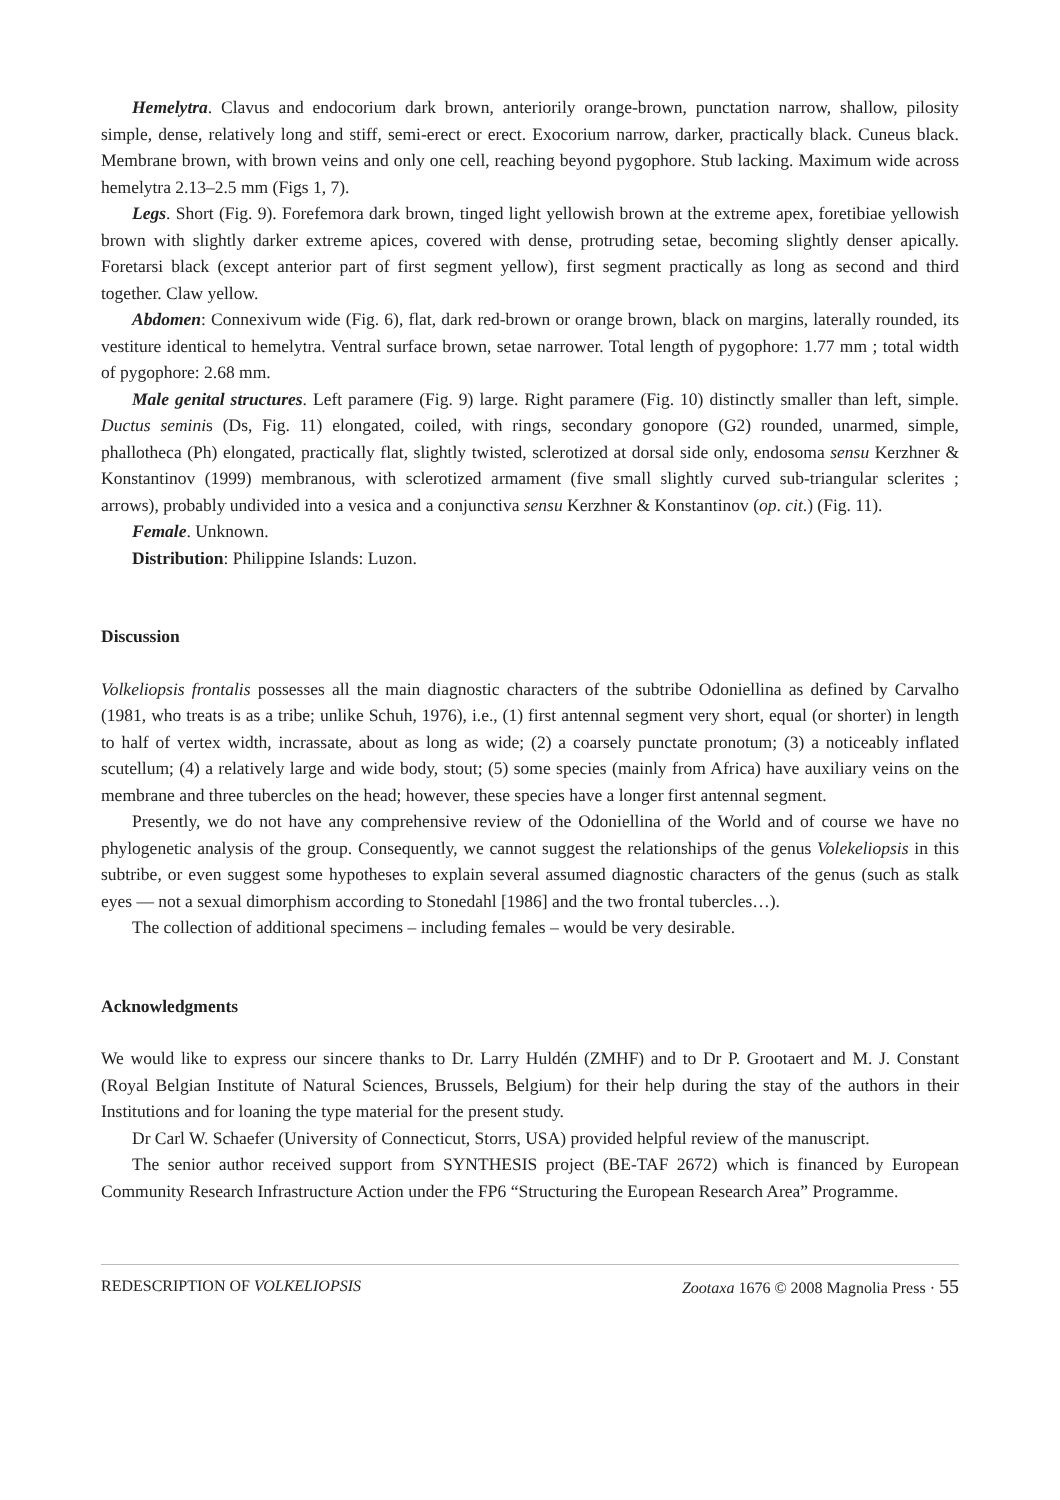Hemelytra. Clavus and endocorium dark brown, anteriorily orange-brown, punctation narrow, shallow, pilosity simple, dense, relatively long and stiff, semi-erect or erect. Exocorium narrow, darker, practically black. Cuneus black. Membrane brown, with brown veins and only one cell, reaching beyond pygophore. Stub lacking. Maximum wide across hemelytra 2.13–2.5 mm (Figs 1, 7).
Legs. Short (Fig. 9). Forefemora dark brown, tinged light yellowish brown at the extreme apex, foretibiae yellowish brown with slightly darker extreme apices, covered with dense, protruding setae, becoming slightly denser apically. Foretarsi black (except anterior part of first segment yellow), first segment practically as long as second and third together. Claw yellow.
Abdomen: Connexivum wide (Fig. 6), flat, dark red-brown or orange brown, black on margins, laterally rounded, its vestiture identical to hemelytra. Ventral surface brown, setae narrower. Total length of pygophore: 1.77 mm ; total width of pygophore: 2.68 mm.
Male genital structures. Left paramere (Fig. 9) large. Right paramere (Fig. 10) distinctly smaller than left, simple. Ductus seminis (Ds, Fig. 11) elongated, coiled, with rings, secondary gonopore (G2) rounded, unarmed, simple, phallotheca (Ph) elongated, practically flat, slightly twisted, sclerotized at dorsal side only, endosoma sensu Kerzhner & Konstantinov (1999) membranous, with sclerotized armament (five small slightly curved sub-triangular sclerites ; arrows), probably undivided into a vesica and a conjunctiva sensu Kerzhner & Konstantinov (op. cit.) (Fig. 11).
Female. Unknown.
Distribution: Philippine Islands: Luzon.
Discussion
Volkeliopsis frontalis possesses all the main diagnostic characters of the subtribe Odoniellina as defined by Carvalho (1981, who treats is as a tribe; unlike Schuh, 1976), i.e., (1) first antennal segment very short, equal (or shorter) in length to half of vertex width, incrassate, about as long as wide; (2) a coarsely punctate pronotum; (3) a noticeably inflated scutellum; (4) a relatively large and wide body, stout; (5) some species (mainly from Africa) have auxiliary veins on the membrane and three tubercles on the head; however, these species have a longer first antennal segment.
Presently, we do not have any comprehensive review of the Odoniellina of the World and of course we have no phylogenetic analysis of the group. Consequently, we cannot suggest the relationships of the genus Volekeliopsis in this subtribe, or even suggest some hypotheses to explain several assumed diagnostic characters of the genus (such as stalk eyes — not a sexual dimorphism according to Stonedahl [1986] and the two frontal tubercles…).
The collection of additional specimens – including females – would be very desirable.
Acknowledgments
We would like to express our sincere thanks to Dr. Larry Huldén (ZMHF) and to Dr P. Grootaert and M. J. Constant (Royal Belgian Institute of Natural Sciences, Brussels, Belgium) for their help during the stay of the authors in their Institutions and for loaning the type material for the present study.
Dr Carl W. Schaefer (University of Connecticut, Storrs, USA) provided helpful review of the manuscript.
The senior author received support from SYNTHESIS project (BE-TAF 2672) which is financed by European Community Research Infrastructure Action under the FP6 “Structuring the European Research Area” Programme.
REDESCRIPTION OF VOLKELIOPSIS Zootaxa 1676 © 2008 Magnolia Press · 55